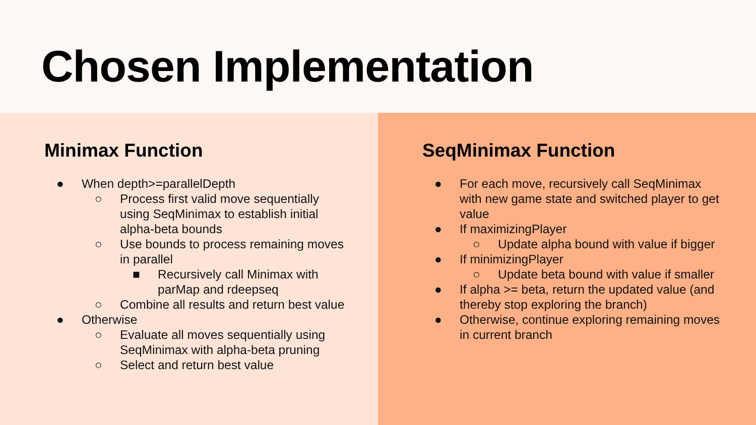Chosen Implementation
Minimax Function
● When depth>=parallelDepth
○ Process first valid move sequentially using SeqMinimax to establish initial alpha-beta bounds
○ Use bounds to process remaining moves in parallel
■ Recursively call Minimax with parMap and rdeepseq
○ Combine all results and return best value
● Otherwise
○ Evaluate all moves sequentially using SeqMinimax with alpha-beta pruning
○ Select and return best value
SeqMinimax Function
● For each move, recursively call SeqMinimax with new game state and switched player to get value
● If maximizingPlayer
○ Update alpha bound with value if bigger
● If minimizingPlayer
○ Update beta bound with value if smaller
● If alpha >= beta, return the updated value (and thereby stop exploring the branch)
● Otherwise, continue exploring remaining moves in current branch